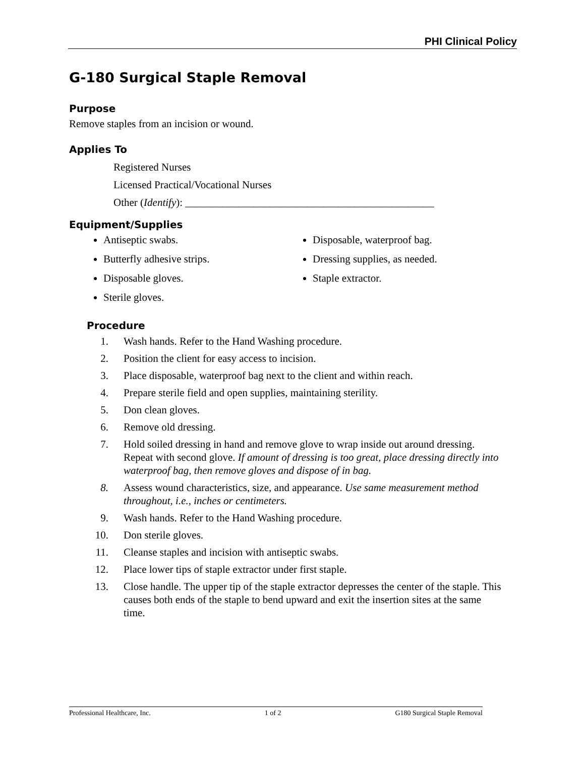PHI Clinical Policy
G-180 Surgical Staple Removal
Purpose
Remove staples from an incision or wound.
Applies To
Registered Nurses
Licensed Practical/Vocational Nurses
Other (Identify): _______________________________________________
Equipment/Supplies
Antiseptic swabs.
Butterfly adhesive strips.
Disposable gloves.
Sterile gloves.
Disposable, waterproof bag.
Dressing supplies, as needed.
Staple extractor.
Procedure
1. Wash hands. Refer to the Hand Washing procedure.
2. Position the client for easy access to incision.
3. Place disposable, waterproof bag next to the client and within reach.
4. Prepare sterile field and open supplies, maintaining sterility.
5. Don clean gloves.
6. Remove old dressing.
7. Hold soiled dressing in hand and remove glove to wrap inside out around dressing. Repeat with second glove. If amount of dressing is too great, place dressing directly into waterproof bag, then remove gloves and dispose of in bag.
8. Assess wound characteristics, size, and appearance. Use same measurement method throughout, i.e., inches or centimeters.
9. Wash hands. Refer to the Hand Washing procedure.
10. Don sterile gloves.
11. Cleanse staples and incision with antiseptic swabs.
12. Place lower tips of staple extractor under first staple.
13. Close handle. The upper tip of the staple extractor depresses the center of the staple. This causes both ends of the staple to bend upward and exit the insertion sites at the same time.
Professional Healthcare, Inc. 1 of 2 G180 Surgical Staple Removal